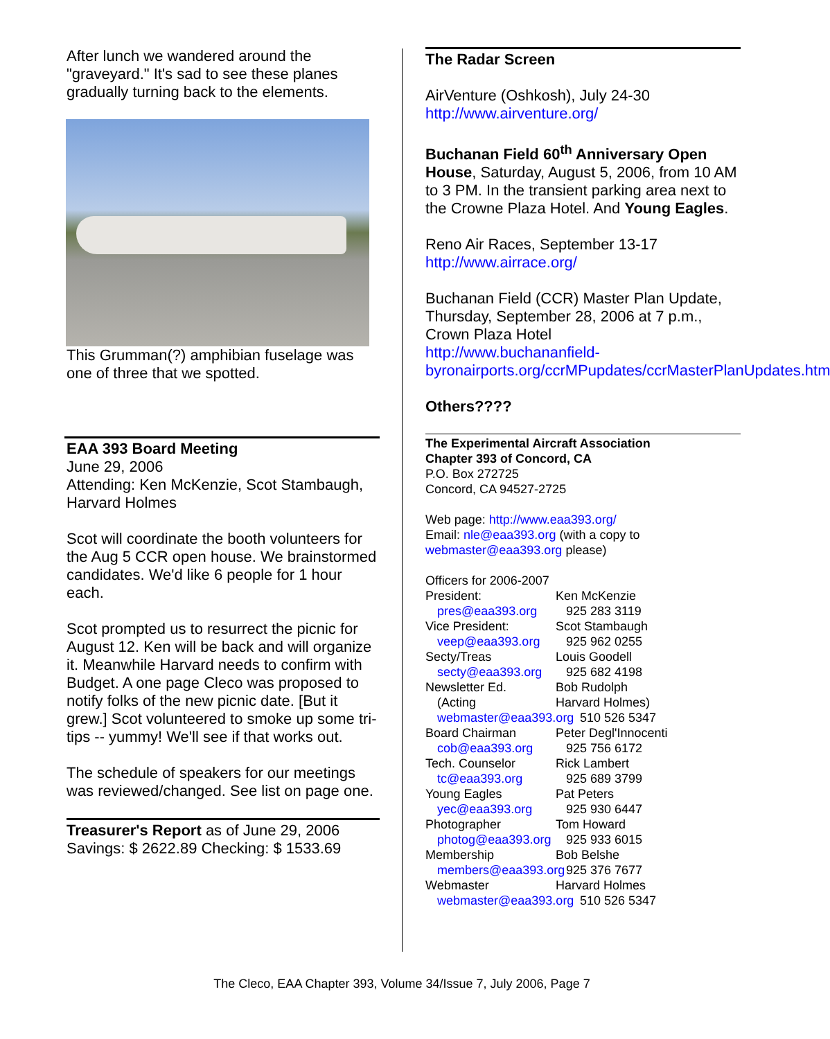After lunch we wandered around the "graveyard." It's sad to see these planes gradually turning back to the elements.
This Grumman(?) amphibian fuselage was one of three that we spotted.
EAA 393 Board Meeting
June 29, 2006
Attending: Ken McKenzie, Scot Stambaugh, Harvard Holmes
Scot will coordinate the booth volunteers for the Aug 5 CCR open house. We brainstormed candidates. We'd like 6 people for 1 hour each.
Scot prompted us to resurrect the picnic for August 12. Ken will be back and will organize it. Meanwhile Harvard needs to confirm with Budget. A one page Cleco was proposed to notify folks of the new picnic date. [But it grew.] Scot volunteered to smoke up some tri-tips -- yummy! We'll see if that works out.
The schedule of speakers for our meetings was reviewed/changed. See list on page one.
Treasurer's Report as of June 29, 2006
Savings: $ 2622.89 Checking: $ 1533.69
The Radar Screen
AirVenture (Oshkosh), July 24-30
http://www.airventure.org/
Buchanan Field 60<sup>th</sup> Anniversary Open House, Saturday, August 5, 2006, from 10 AM to 3 PM. In the transient parking area next to the Crowne Plaza Hotel. And Young Eagles.
Reno Air Races, September 13-17
http://www.airrace.org/
Buchanan Field (CCR) Master Plan Update, Thursday, September 28, 2006 at 7 p.m., Crown Plaza Hotel
http://www.buchananfield-byronairports.org/ccrMPupdates/ccrMasterPlanUpdates.htm
Others????
The Experimental Aircraft Association
Chapter 393 of Concord, CA
P.O. Box 272725
Concord, CA 94527-2725
Web page: http://www.eaa393.org/
Email: nle@eaa393.org (with a copy to webmaster@eaa393.org please)
Officers for 2006-2007
President: Ken McKenzie pres@eaa393.org 925 283 3119 Vice President: Scot Stambaugh veep@eaa393.org 925 962 0255 Secty/Treas Louis Goodell secty@eaa393.org 925 682 4198 Newsletter Ed. Bob Rudolph (Acting Harvard Holmes) webmaster@eaa393.org 510 526 5347 Board Chairman Peter Degl'Innocenti cob@eaa393.org 925 756 6172 Tech. Counselor Rick Lambert tc@eaa393.org 925 689 3799 Young Eagles Pat Peters yec@eaa393.org 925 930 6447 Photographer Tom Howard photog@eaa393.org 925 933 6015 Membership Bob Belshe members@eaa393.org 925 376 7677 Webmaster Harvard Holmes webmaster@eaa393.org 510 526 5347
The Cleco, EAA Chapter 393, Volume 34/Issue 7, July 2006, Page 7